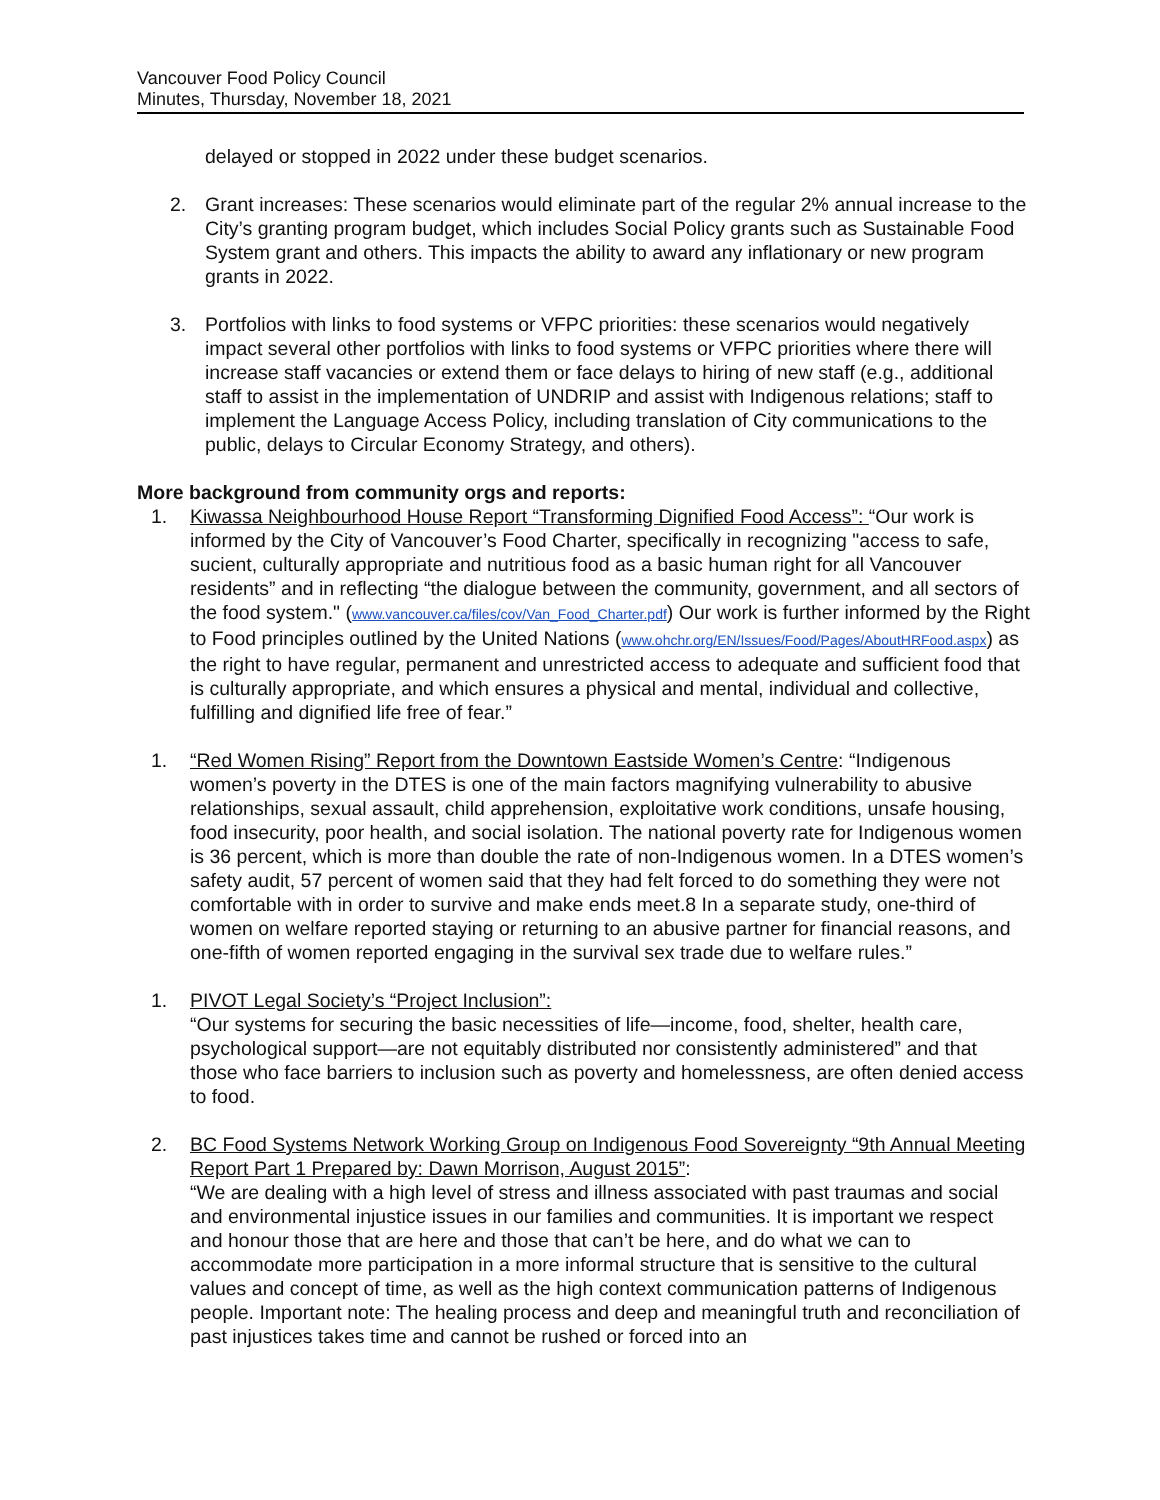Vancouver Food Policy Council
Minutes, Thursday, November 18, 2021
delayed or stopped in 2022 under these budget scenarios.
2. Grant increases: These scenarios would eliminate part of the regular 2% annual increase to the City’s granting program budget, which includes Social Policy grants such as Sustainable Food System grant and others. This impacts the ability to award any inflationary or new program grants in 2022.
3. Portfolios with links to food systems or VFPC priorities: these scenarios would negatively impact several other portfolios with links to food systems or VFPC priorities where there will increase staff vacancies or extend them or face delays to hiring of new staff (e.g., additional staff to assist in the implementation of UNDRIP and assist with Indigenous relations; staff to implement the Language Access Policy, including translation of City communications to the public, delays to Circular Economy Strategy, and others).
More background from community orgs and reports:
1. Kiwassa Neighbourhood House Report “Transforming Dignified Food Access”: “Our work is informed by the City of Vancouver’s Food Charter, specifically in recognizing "access to safe, sucient, culturally appropriate and nutritious food as a basic human right for all Vancouver residents” and in reflecting “the dialogue between the community, government, and all sectors of the food system." (www.vancouver.ca/files/cov/Van_Food_Charter.pdf) Our work is further informed by the Right to Food principles outlined by the United Nations (www.ohchr.org/EN/Issues/Food/Pages/AboutHRFood.aspx) as the right to have regular, permanent and unrestricted access to adequate and sufficient food that is culturally appropriate, and which ensures a physical and mental, individual and collective, fulfilling and dignified life free of fear.”
1. “Red Women Rising” Report from the Downtown Eastside Women’s Centre: “Indigenous women’s poverty in the DTES is one of the main factors magnifying vulnerability to abusive relationships, sexual assault, child apprehension, exploitative work conditions, unsafe housing, food insecurity, poor health, and social isolation. The national poverty rate for Indigenous women is 36 percent, which is more than double the rate of non-Indigenous women. In a DTES women’s safety audit, 57 percent of women said that they had felt forced to do something they were not comfortable with in order to survive and make ends meet.8 In a separate study, one-third of women on welfare reported staying or returning to an abusive partner for financial reasons, and one-fifth of women reported engaging in the survival sex trade due to welfare rules.”
1. PIVOT Legal Society’s “Project Inclusion”:
“Our systems for securing the basic necessities of life—income, food, shelter, health care, psychological support—are not equitably distributed nor consistently administered” and that those who face barriers to inclusion such as poverty and homelessness, are often denied access to food.
2. BC Food Systems Network Working Group on Indigenous Food Sovereignty “9th Annual Meeting Report Part 1 Prepared by: Dawn Morrison, August 2015”:
“We are dealing with a high level of stress and illness associated with past traumas and social and environmental injustice issues in our families and communities. It is important we respect and honour those that are here and those that can’t be here, and do what we can to accommodate more participation in a more informal structure that is sensitive to the cultural values and concept of time, as well as the high context communication patterns of Indigenous people. Important note: The healing process and deep and meaningful truth and reconciliation of past injustices takes time and cannot be rushed or forced into an